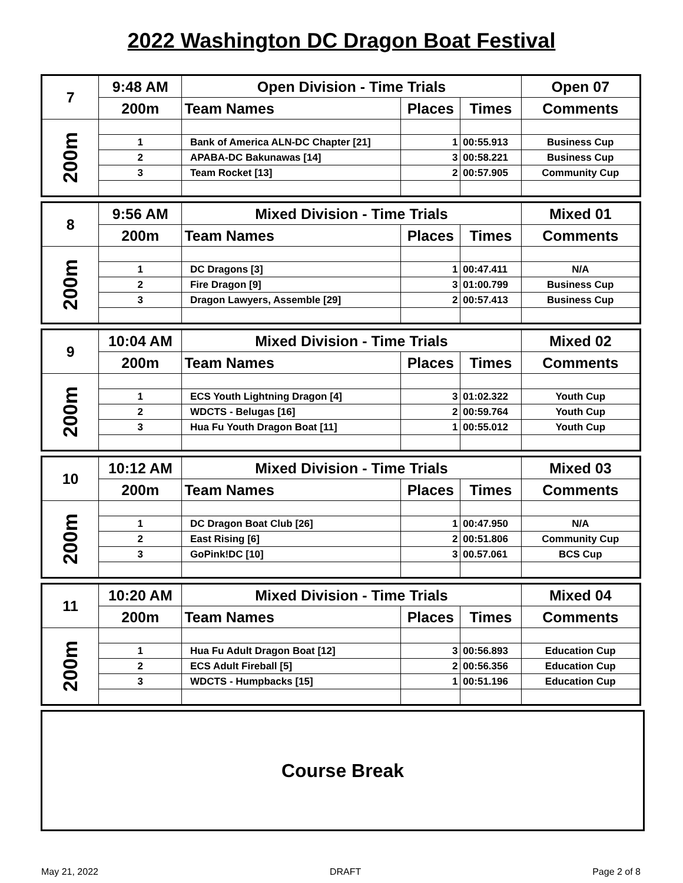2022 Washington DC Dragon Boat Festival
| 7 | 9:48 AM | Open Division - Time Trials | | | Open 07 |
| | 200m | Team Names | Places | Times | Comments |
| 200m | | | | | |
| | 1 | Bank of America ALN-DC Chapter [21] | 1 | 00:55.913 | Business Cup |
| | 2 | APABA-DC Bakunawas [14] | 3 | 00:58.221 | Business Cup |
| | 3 | Team Rocket [13] | 2 | 00:57.905 | Community Cup |
| 8 | 9:56 AM | Mixed Division - Time Trials | | | Mixed 01 |
| | 200m | Team Names | Places | Times | Comments |
| 200m | | | | | |
| | 1 | DC Dragons [3] | 1 | 00:47.411 | N/A |
| | 2 | Fire Dragon [9] | 3 | 01:00.799 | Business Cup |
| | 3 | Dragon Lawyers, Assemble [29] | 2 | 00:57.413 | Business Cup |
| 9 | 10:04 AM | Mixed Division - Time Trials | | | Mixed 02 |
| | 200m | Team Names | Places | Times | Comments |
| 200m | | | | | |
| | 1 | ECS Youth Lightning Dragon [4] | 3 | 01:02.322 | Youth Cup |
| | 2 | WDCTS - Belugas [16] | 2 | 00:59.764 | Youth Cup |
| | 3 | Hua Fu Youth Dragon Boat [11] | 1 | 00:55.012 | Youth Cup |
| 10 | 10:12 AM | Mixed Division - Time Trials | | | Mixed 03 |
| | 200m | Team Names | Places | Times | Comments |
| 200m | | | | | |
| | 1 | DC Dragon Boat Club [26] | 1 | 00:47.950 | N/A |
| | 2 | East Rising [6] | 2 | 00:51.806 | Community Cup |
| | 3 | GoPink!DC [10] | 3 | 00.57.061 | BCS Cup |
| 11 | 10:20 AM | Mixed Division - Time Trials | | | Mixed 04 |
| | 200m | Team Names | Places | Times | Comments |
| 200m | | | | | |
| | 1 | Hua Fu Adult Dragon Boat [12] | 3 | 00:56.893 | Education Cup |
| | 2 | ECS Adult Fireball [5] | 2 | 00:56.356 | Education Cup |
| | 3 | WDCTS - Humpbacks [15] | 1 | 00:51.196 | Education Cup |
Course Break
May 21, 2022 DRAFT Page 2 of 8